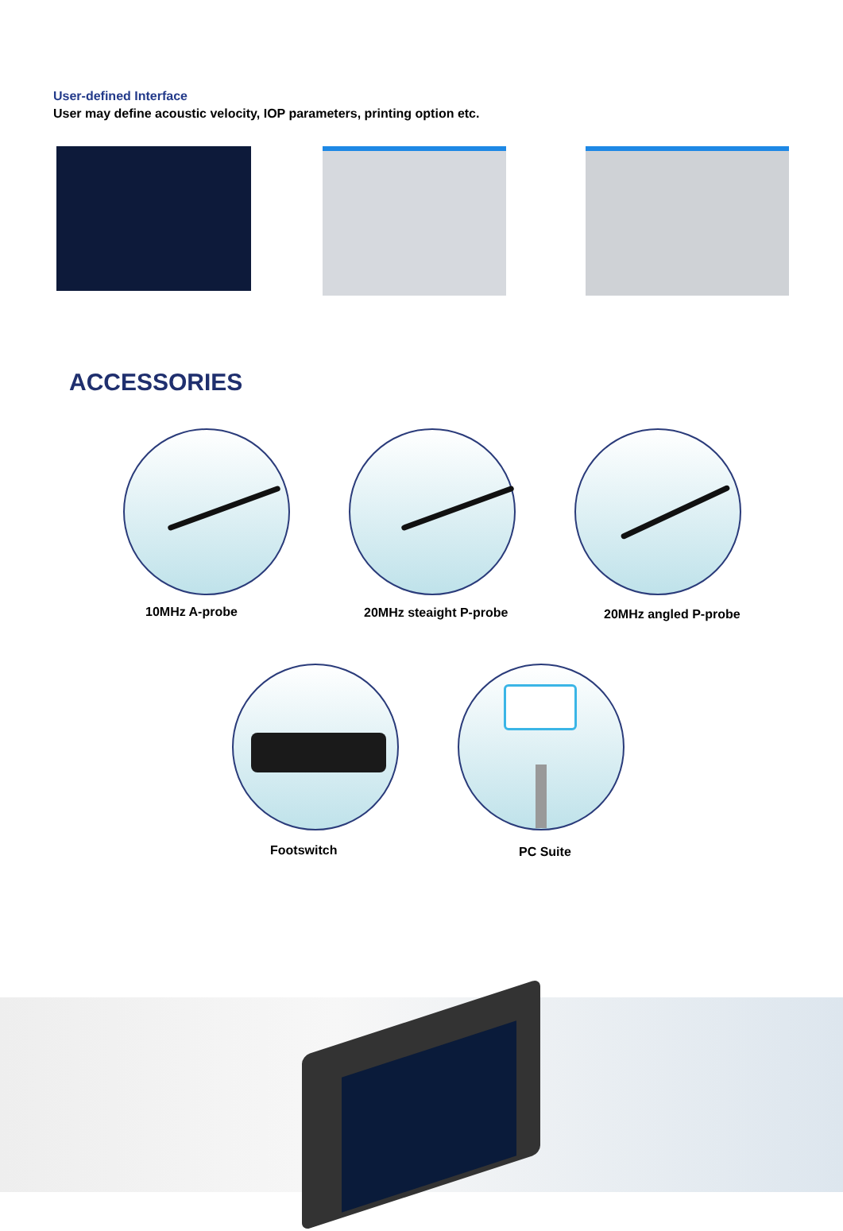User-defined Interface
User may define acoustic velocity, IOP parameters, printing option etc.
ACCESSORIES
10MHz A-probe 20MHz steaight P-probe 20MHz angled P-probe
Footswitch PC Suite